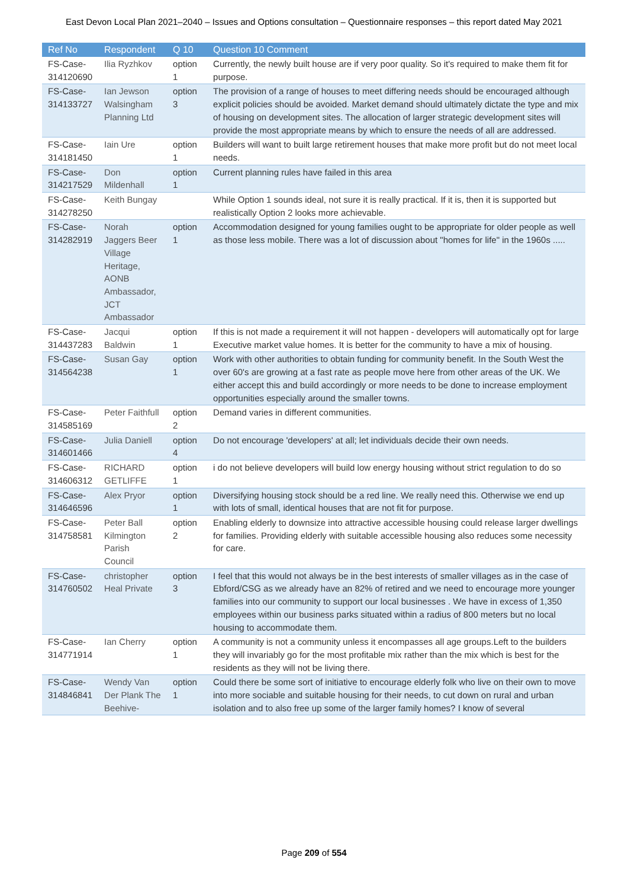East Devon Local Plan 2021–2040 – Issues and Options consultation – Questionnaire responses – this report dated May 2021
| Ref No | Respondent | Q 10 | Question 10 Comment |
| --- | --- | --- | --- |
| FS-Case-314120690 | Ilia Ryzhkov | option 1 | Currently, the newly built house are if very poor quality. So it's required to make them fit for purpose. |
| FS-Case-314133727 | Ian Jewson Walsingham Planning Ltd | option 3 | The provision of a range of houses to meet differing needs should be encouraged although explicit policies should be avoided. Market demand should ultimately dictate the type and mix of housing on development sites. The allocation of larger strategic development sites will provide the most appropriate means by which to ensure the needs of all are addressed. |
| FS-Case-314181450 | Iain Ure | option 1 | Builders will want to built large retirement houses that make more profit but do not meet local needs. |
| FS-Case-314217529 | Don Mildenhall | option 1 | Current planning rules have failed in this area |
| FS-Case-314278250 | Keith Bungay | | While Option 1 sounds ideal, not sure it is really practical. If it is, then it is supported but realistically Option 2 looks more achievable. |
| FS-Case-314282919 | Norah Jaggers Beer Village Heritage, AONB Ambassador, JCT Ambassador | option 1 | Accommodation designed for young families ought to be appropriate for older people as well as those less mobile. There was a lot of discussion about "homes for life" in the 1960s ..... |
| FS-Case-314437283 | Jacqui Baldwin | option 1 | If this is not made a requirement it will not happen - developers will automatically opt for large Executive market value homes. It is better for the community to have a mix of housing. |
| FS-Case-314564238 | Susan Gay | option 1 | Work with other authorities to obtain funding for community benefit. In the South West the over 60's are growing at a fast rate as people move here from other areas of the UK. We either accept this and build accordingly or more needs to be done to increase employment opportunities especially around the smaller towns. |
| FS-Case-314585169 | Peter Faithfull | option 2 | Demand varies in different communities. |
| FS-Case-314601466 | Julia Daniell | option 4 | Do not encourage 'developers' at all; let individuals decide their own needs. |
| FS-Case-314606312 | RICHARD GETLIFFE | option 1 | i do not believe developers will build low energy housing without strict regulation to do so |
| FS-Case-314646596 | Alex Pryor | option 1 | Diversifying housing stock should be a red line. We really need this. Otherwise we end up with lots of small, identical houses that are not fit for purpose. |
| FS-Case-314758581 | Peter Ball Kilmington Parish Council | option 2 | Enabling elderly to downsize into attractive accessible housing could release larger dwellings for families. Providing elderly with suitable accessible housing also reduces some necessity for care. |
| FS-Case-314760502 | christopher Heal Private | option 3 | I feel that this would not always be in the best interests of smaller villages as in the case of Ebford/CSG as we already have an 82% of retired and we need to encourage more younger families into our community to support our local businesses . We have in excess of 1,350 employees within our business parks situated within a radius of 800 meters but no local housing to accommodate them. |
| FS-Case-314771914 | Ian Cherry | option 1 | A community is not a community unless it encompasses all age groups.Left to the builders they will invariably go for the most profitable mix rather than the mix which is best for the residents as they will not be living there. |
| FS-Case-314846841 | Wendy Van Der Plank The Beehive- | option 1 | Could there be some sort of initiative to encourage elderly folk who live on their own to move into more sociable and suitable housing for their needs, to cut down on rural and urban isolation and to also free up some of the larger family homes? I know of several |
Page 209 of 554